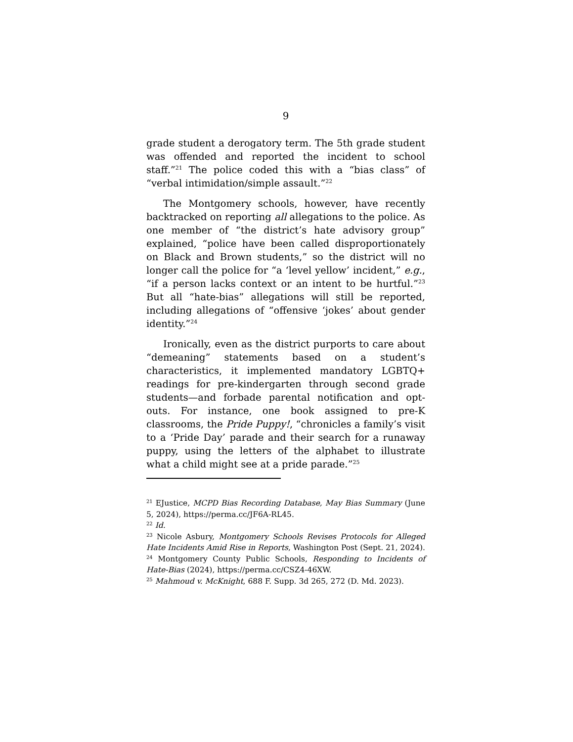9
grade student a derogatory term. The 5th grade student was offended and reported the incident to school staff.”<sup>21</sup> The police coded this with a “bias class” of “verbal intimidation/simple assault.”<sup>22</sup>
The Montgomery schools, however, have recently backtracked on reporting all allegations to the police. As one member of “the district’s hate advisory group” explained, “police have been called disproportionately on Black and Brown students,” so the district will no longer call the police for “a ‘level yellow’ incident,” e.g., “if a person lacks context or an intent to be hurtful.”<sup>23</sup> But all “hate-bias” allegations will still be reported, including allegations of “offensive ‘jokes’ about gender identity.”<sup>24</sup>
Ironically, even as the district purports to care about “demeaning” statements based on a student’s characteristics, it implemented mandatory LGBTQ+ readings for pre-kindergarten through second grade students—and forbade parental notification and opt-outs. For instance, one book assigned to pre-K classrooms, the Pride Puppy!, “chronicles a family’s visit to a ‘Pride Day’ parade and their search for a runaway puppy, using the letters of the alphabet to illustrate what a child might see at a pride parade.”<sup>25</sup>
<sup>21</sup> EJustice, MCPD Bias Recording Database, May Bias Summary (June 5, 2024), https://perma.cc/JF6A-RL45.
<sup>22</sup> Id.
<sup>23</sup> Nicole Asbury, Montgomery Schools Revises Protocols for Alleged Hate Incidents Amid Rise in Reports, Washington Post (Sept. 21, 2024).
<sup>24</sup> Montgomery County Public Schools, Responding to Incidents of Hate-Bias (2024), https://perma.cc/CSZ4-46XW.
<sup>25</sup> Mahmoud v. McKnight, 688 F. Supp. 3d 265, 272 (D. Md. 2023).